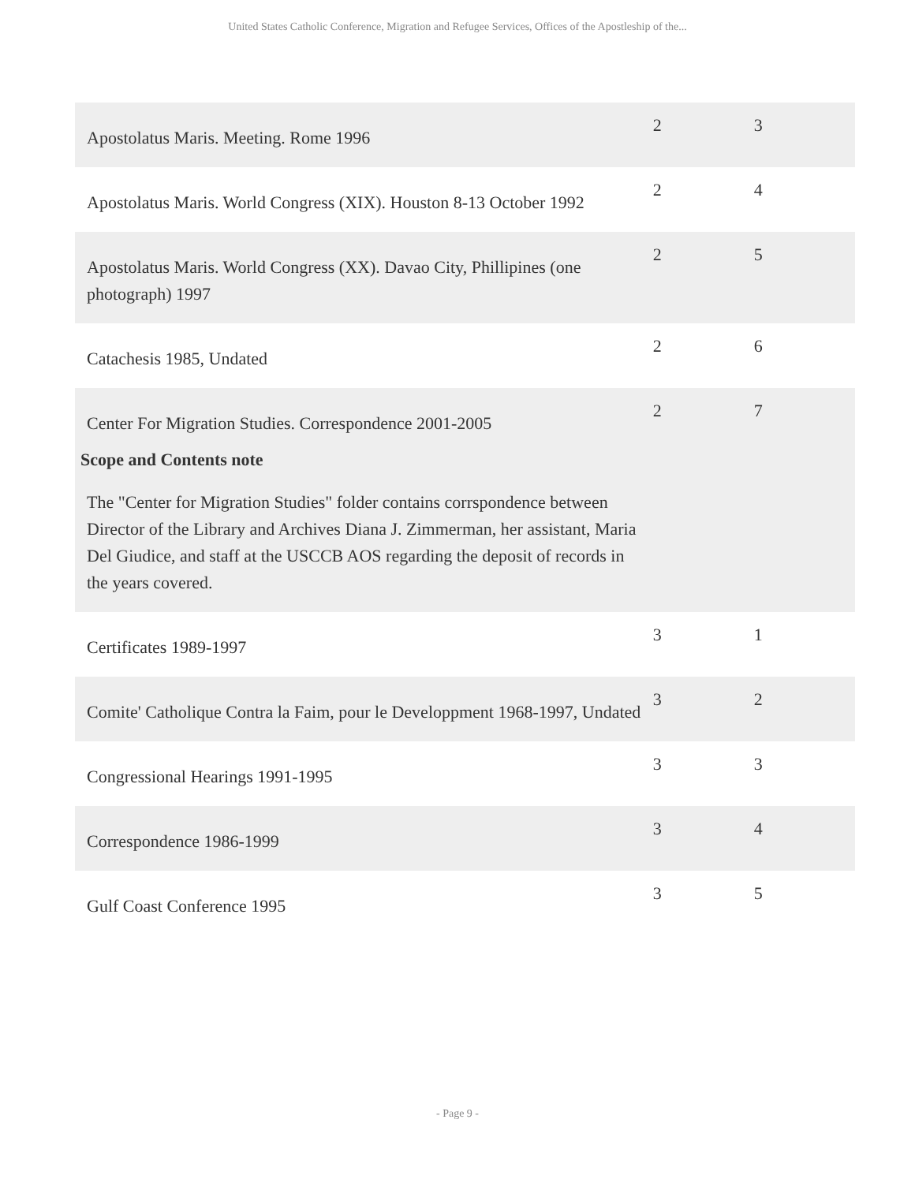United States Catholic Conference, Migration and Refugee Services, Offices of the Apostleship of the...
| Apostolatus Maris. Meeting. Rome 1996 | 2 | 3 |
| Apostolatus Maris. World Congress (XIX). Houston 8-13 October 1992 | 2 | 4 |
| Apostolatus Maris. World Congress (XX). Davao City, Phillipines (one photograph) 1997 | 2 | 5 |
| Catachesis 1985, Undated | 2 | 6 |
| Center For Migration Studies. Correspondence 2001-2005 Scope and Contents note The "Center for Migration Studies" folder contains corrspondence between Director of the Library and Archives Diana J. Zimmerman, her assistant, Maria Del Giudice, and staff at the USCCB AOS regarding the deposit of records in the years covered. | 2 | 7 |
| Certificates 1989-1997 | 3 | 1 |
| Comite' Catholique Contra la Faim, pour le Developpment 1968-1997, Undated | 3 | 2 |
| Congressional Hearings 1991-1995 | 3 | 3 |
| Correspondence 1986-1999 | 3 | 4 |
| Gulf Coast Conference 1995 | 3 | 5 |
- Page 9 -